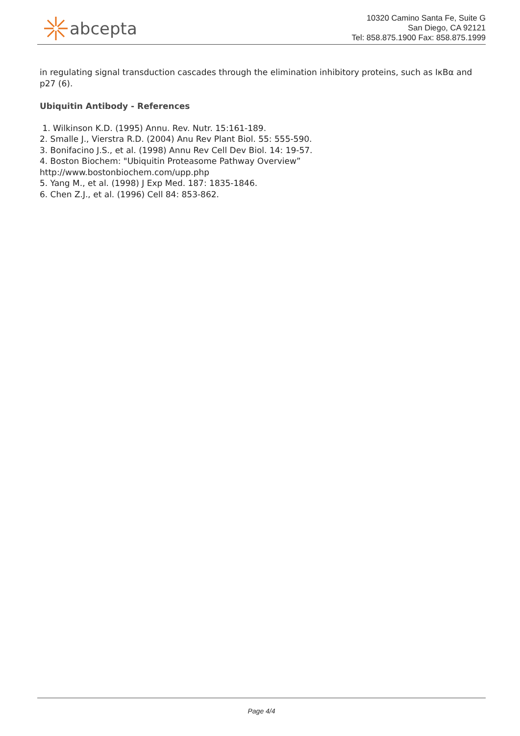abcepta
10320 Camino Santa Fe, Suite G
San Diego, CA 92121
Tel: 858.875.1900 Fax: 858.875.1999
in regulating signal transduction cascades through the elimination inhibitory proteins, such as IκBα and p27 (6).
Ubiquitin Antibody - References
1. Wilkinson K.D. (1995) Annu. Rev. Nutr. 15:161-189.
2. Smalle J., Vierstra R.D. (2004) Anu Rev Plant Biol. 55: 555-590.
3. Bonifacino J.S., et al. (1998) Annu Rev Cell Dev Biol. 14: 19-57.
4. Boston Biochem: "Ubiquitin Proteasome Pathway Overview”
http://www.bostonbiochem.com/upp.php
5. Yang M., et al. (1998) J Exp Med. 187: 1835-1846.
6. Chen Z.J., et al. (1996) Cell 84: 853-862.
Page 4/4